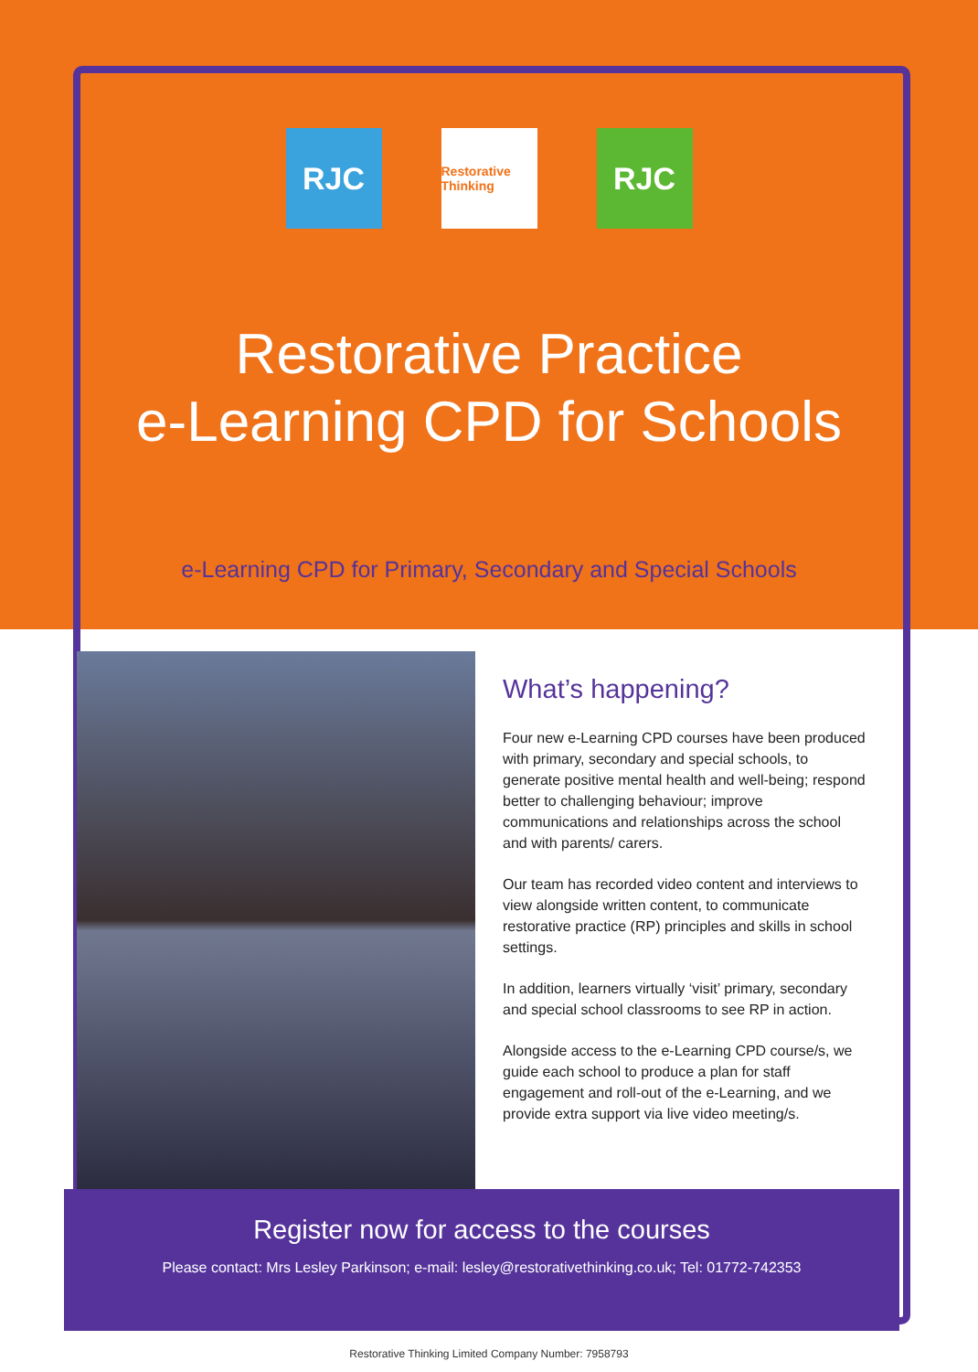RJC
Restorative Thinking
RJC
Restorative Practice
e-Learning CPD for Schools
e-Learning CPD for Primary, Secondary and Special Schools
What’s happening?
Four new e-Learning CPD courses have been produced with primary, secondary and special schools, to generate positive mental health and well-being; respond better to challenging behaviour; improve communications and relationships across the school and with parents/ carers.
Our team has recorded video content and interviews to view alongside written content, to communicate restorative practice (RP) principles and skills in school settings.
In addition, learners virtually ‘visit’ primary, secondary and special school classrooms to see RP in action.
Alongside access to the e-Learning CPD course/s, we guide each school to produce a plan for staff engagement and roll-out of the e-Learning, and we provide extra support via live video meeting/s.
Register now for access to the courses
Please contact: Mrs Lesley Parkinson; e-mail: lesley@restorativethinking.co.uk; Tel: 01772-742353
Restorative Thinking Limited Company Number: 7958793